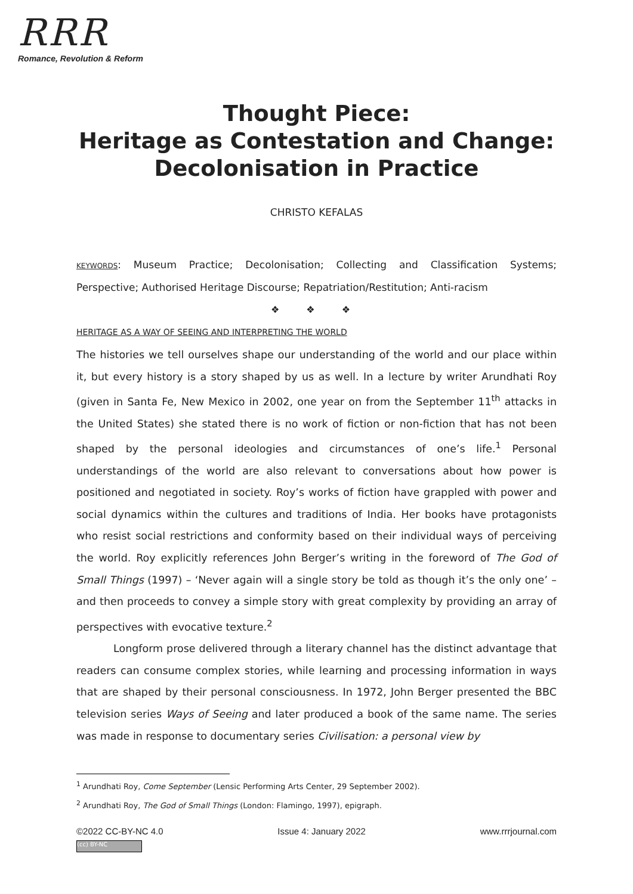RRR
Romance, Revolution & Reform
Thought Piece:
Heritage as Contestation and Change:
Decolonisation in Practice
CHRISTO KEFALAS
KEYWORDS: Museum Practice; Decolonisation; Collecting and Classification Systems; Perspective; Authorised Heritage Discourse; Repatriation/Restitution; Anti-racism
❖ ❖ ❖
HERITAGE AS A WAY OF SEEING AND INTERPRETING THE WORLD
The histories we tell ourselves shape our understanding of the world and our place within it, but every history is a story shaped by us as well. In a lecture by writer Arundhati Roy (given in Santa Fe, New Mexico in 2002, one year on from the September 11<sup>th</sup> attacks in the United States) she stated there is no work of fiction or non-fiction that has not been shaped by the personal ideologies and circumstances of one’s life.<sup>1</sup> Personal understandings of the world are also relevant to conversations about how power is positioned and negotiated in society. Roy’s works of fiction have grappled with power and social dynamics within the cultures and traditions of India. Her books have protagonists who resist social restrictions and conformity based on their individual ways of perceiving the world. Roy explicitly references John Berger’s writing in the foreword of The God of Small Things (1997) – ‘Never again will a single story be told as though it’s the only one’ – and then proceeds to convey a simple story with great complexity by providing an array of perspectives with evocative texture.<sup>2</sup>
Longform prose delivered through a literary channel has the distinct advantage that readers can consume complex stories, while learning and processing information in ways that are shaped by their personal consciousness. In 1972, John Berger presented the BBC television series Ways of Seeing and later produced a book of the same name. The series was made in response to documentary series Civilisation: a personal view by
<sup>1</sup> Arundhati Roy, Come September (Lensic Performing Arts Center, 29 September 2002).
<sup>2</sup> Arundhati Roy, The God of Small Things (London: Flamingo, 1997), epigraph.
©2022 CC-BY-NC 4.0 Issue 4: January 2022 www.rrrjournal.com
(cc) BY-NC